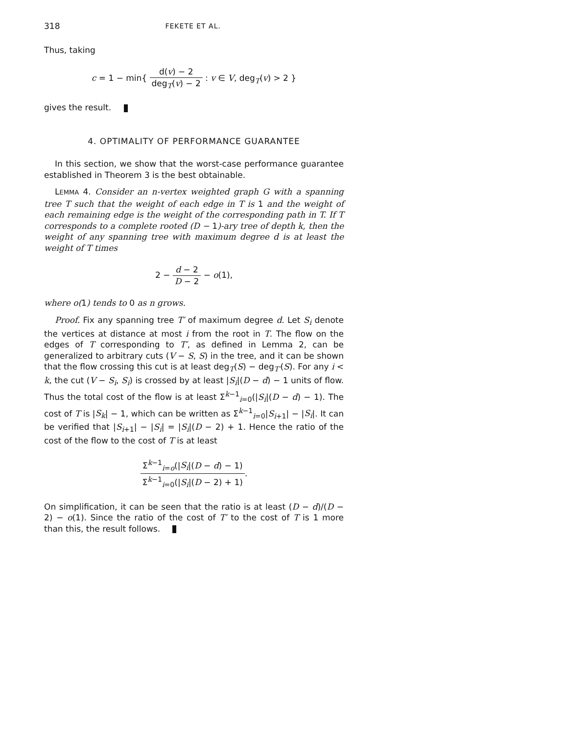318 FEKETE ET AL.
Thus, taking
c = 1 − min{ d(v) − 2 deg<sub>T</sub>(v) − 2 : v ∈ V, deg<sub>T</sub>(v) > 2 }
gives the result.
4. OPTIMALITY OF PERFORMANCE GUARANTEE
In this section, we show that the worst-case performance guarantee established in Theorem 3 is the best obtainable.
LEMMA 4. Consider an n-vertex weighted graph G with a spanning tree T such that the weight of each edge in T is 1 and the weight of each remaining edge is the weight of the corresponding path in T. If T corresponds to a complete rooted (D − 1)-ary tree of depth k, then the weight of any spanning tree with maximum degree d is at least the weight of T times
2 − d − 2 D − 2 − o(1),
where o(1) tends to 0 as n grows.
Proof. Fix any spanning tree T′ of maximum degree d. Let S<sub>i</sub> denote the vertices at distance at most i from the root in T. The flow on the edges of T corresponding to T′, as defined in Lemma 2, can be generalized to arbitrary cuts (V − S, S) in the tree, and it can be shown that the flow crossing this cut is at least deg<sub>T</sub>(S) − deg<sub>T′</sub>(S). For any i < k, the cut (V − S<sub>i</sub>, S<sub>i</sub>) is crossed by at least |S<sub>i</sub>|(D − d) − 1 units of flow. Thus the total cost of the flow is at least Σ<sup>k−1</sup><sub>i=0</sub>(|S<sub>i</sub>|(D − d) − 1). The cost of T is |S<sub>k</sub>| − 1, which can be written as Σ<sup>k−1</sup><sub>i=0</sub>|S<sub>i+1</sub>| − |S<sub>i</sub>|. It can be verified that |S<sub>i+1</sub>| − |S<sub>i</sub>| = |S<sub>i</sub>|(D − 2) + 1. Hence the ratio of the cost of the flow to the cost of T is at least
Σ<sup>k−1</sup><sub>i=o</sub>(|S<sub>i</sub>|(D − d) − 1) Σ<sup>k−1</sup><sub>i=0</sub>(|S<sub>i</sub>|(D − 2) + 1).
On simplification, it can be seen that the ratio is at least (D − d)/(D − 2) − o(1). Since the ratio of the cost of T′ to the cost of T is 1 more than this, the result follows.